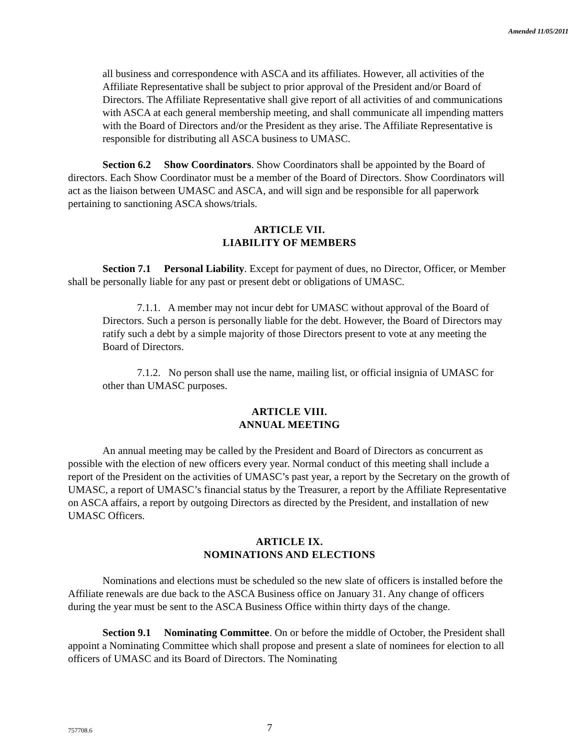Amended 11/05/2011
all business and correspondence with ASCA and its affiliates. However, all activities of the Affiliate Representative shall be subject to prior approval of the President and/or Board of Directors. The Affiliate Representative shall give report of all activities of and communications with ASCA at each general membership meeting, and shall communicate all impending matters with the Board of Directors and/or the President as they arise. The Affiliate Representative is responsible for distributing all ASCA business to UMASC.
Section 6.2 Show Coordinators. Show Coordinators shall be appointed by the Board of directors. Each Show Coordinator must be a member of the Board of Directors. Show Coordinators will act as the liaison between UMASC and ASCA, and will sign and be responsible for all paperwork pertaining to sanctioning ASCA shows/trials.
ARTICLE VII.
LIABILITY OF MEMBERS
Section 7.1 Personal Liability. Except for payment of dues, no Director, Officer, or Member shall be personally liable for any past or present debt or obligations of UMASC.
7.1.1. A member may not incur debt for UMASC without approval of the Board of Directors. Such a person is personally liable for the debt. However, the Board of Directors may ratify such a debt by a simple majority of those Directors present to vote at any meeting the Board of Directors.
7.1.2. No person shall use the name, mailing list, or official insignia of UMASC for other than UMASC purposes.
ARTICLE VIII.
ANNUAL MEETING
An annual meeting may be called by the President and Board of Directors as concurrent as possible with the election of new officers every year. Normal conduct of this meeting shall include a report of the President on the activities of UMASC’s past year, a report by the Secretary on the growth of UMASC, a report of UMASC’s financial status by the Treasurer, a report by the Affiliate Representative on ASCA affairs, a report by outgoing Directors as directed by the President, and installation of new UMASC Officers.
ARTICLE IX.
NOMINATIONS AND ELECTIONS
Nominations and elections must be scheduled so the new slate of officers is installed before the Affiliate renewals are due back to the ASCA Business office on January 31. Any change of officers during the year must be sent to the ASCA Business Office within thirty days of the change.
Section 9.1 Nominating Committee. On or before the middle of October, the President shall appoint a Nominating Committee which shall propose and present a slate of nominees for election to all officers of UMASC and its Board of Directors. The Nominating
757708.6 7